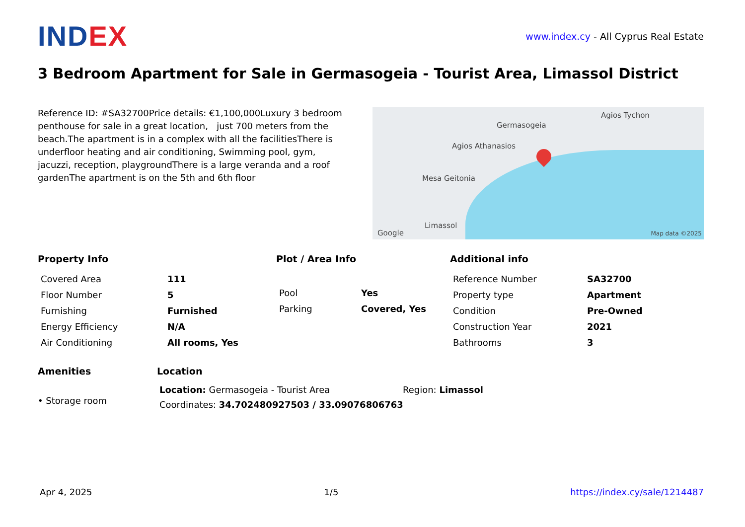IND EX
www.index.cy - All Cyprus Real Estate
3 Bedroom Apartment for Sale in Germasogeia - Tourist Area, Limassol District
Reference ID: #SA32700Price details: €1,100,000Luxury 3 bedroom penthouse for sale in a great location, just 700 meters from the beach.The apartment is in a complex with all the facilitiesThere is underfloor heating and air conditioning, Swimming pool, gym, jacuzzi, reception, playgroundThere is a large veranda and a roof gardenThe apartment is on the 5th and 6th floor
Germasogeia
Agios Tychon
Agios Athanasios
Mesa Geitonia
Limassol
Google Map data ©2025
Property Info
| Covered Area | 111 |
| Floor Number | 5 |
| Furnishing | Furnished |
| Energy Efficiency | N/A |
| Air Conditioning | All rooms, Yes |
Plot / Area Info
| Pool | Yes |
| Parking | Covered, Yes |
Additional info
| Reference Number | SA32700 |
| Property type | Apartment |
| Condition | Pre-Owned |
| Construction Year | 2021 |
| Bathrooms | 3 |
Amenities
• Storage room
Location
Location: Germasogeia - Tourist Area Region: Limassol
Coordinates: 34.702480927503 / 33.09076806763
Apr 4, 2025 1/5 https://index.cy/sale/1214487